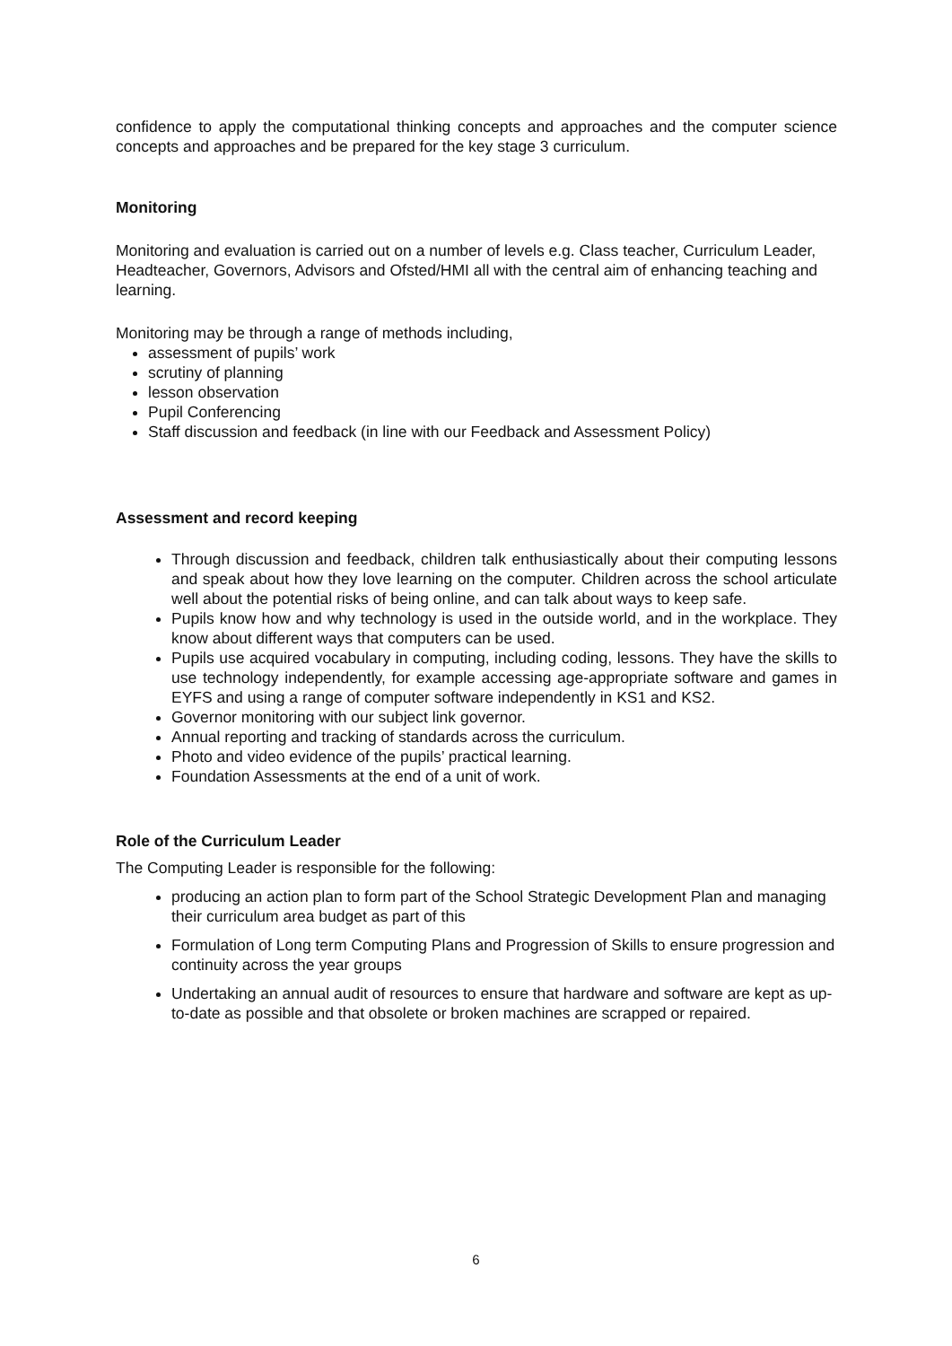confidence to apply the computational thinking concepts and approaches and the computer science concepts and approaches and be prepared for the key stage 3 curriculum.
Monitoring
Monitoring and evaluation is carried out on a number of levels e.g. Class teacher, Curriculum Leader, Headteacher, Governors, Advisors and Ofsted/HMI all with the central aim of enhancing teaching and learning.
Monitoring may be through a range of methods including,
assessment of pupils’ work
scrutiny of planning
lesson observation
Pupil Conferencing
Staff discussion and feedback (in line with our Feedback and Assessment Policy)
Assessment and record keeping
Through discussion and feedback, children talk enthusiastically about their computing lessons and speak about how they love learning on the computer. Children across the school articulate well about the potential risks of being online, and can talk about ways to keep safe.
Pupils know how and why technology is used in the outside world, and in the workplace. They know about different ways that computers can be used.
Pupils use acquired vocabulary in computing, including coding, lessons. They have the skills to use technology independently, for example accessing age-appropriate software and games in EYFS and using a range of computer software independently in KS1 and KS2.
Governor monitoring with our subject link governor.
Annual reporting and tracking of standards across the curriculum.
Photo and video evidence of the pupils’ practical learning.
Foundation Assessments at the end of a unit of work.
Role of the Curriculum Leader
The Computing Leader is responsible for the following:
producing an action plan to form part of the School Strategic Development Plan and managing their curriculum area budget as part of this
Formulation of Long term Computing Plans and Progression of Skills to ensure progression and continuity across the year groups
Undertaking an annual audit of resources to ensure that hardware and software are kept as up-to-date as possible and that obsolete or broken machines are scrapped or repaired.
6